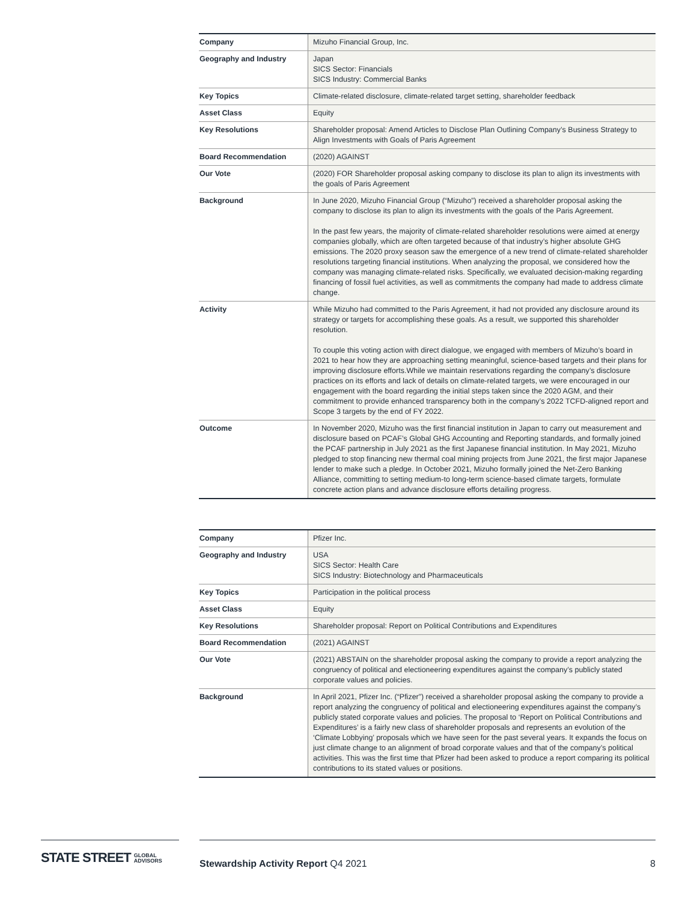| Company | Mizuho Financial Group, Inc. |
| Geography and Industry | Japan SICS Sector: Financials SICS Industry: Commercial Banks |
| Key Topics | Climate-related disclosure, climate-related target setting, shareholder feedback |
| Asset Class | Equity |
| Key Resolutions | Shareholder proposal: Amend Articles to Disclose Plan Outlining Company’s Business Strategy to Align Investments with Goals of Paris Agreement |
| Board Recommendation | (2020) AGAINST |
| Our Vote | (2020) FOR Shareholder proposal asking company to disclose its plan to align its investments with the goals of Paris Agreement |
| Background | In June 2020, Mizuho Financial Group (“Mizuho”) received a shareholder proposal asking the company to disclose its plan to align its investments with the goals of the Paris Agreement. In the past few years, the majority of climate-related shareholder resolutions were aimed at energy companies globally, which are often targeted because of that industry’s higher absolute GHG emissions. The 2020 proxy season saw the emergence of a new trend of climate-related shareholder resolutions targeting financial institutions. When analyzing the proposal, we considered how the company was managing climate-related risks. Specifically, we evaluated decision-making regarding financing of fossil fuel activities, as well as commitments the company had made to address climate change. |
| Activity | While Mizuho had committed to the Paris Agreement, it had not provided any disclosure around its strategy or targets for accomplishing these goals. As a result, we supported this shareholder resolution. To couple this voting action with direct dialogue, we engaged with members of Mizuho’s board in 2021 to hear how they are approaching setting meaningful, science-based targets and their plans for improving disclosure efforts.While we maintain reservations regarding the company’s disclosure practices on its efforts and lack of details on climate-related targets, we were encouraged in our engagement with the board regarding the initial steps taken since the 2020 AGM, and their commitment to provide enhanced transparency both in the company’s 2022 TCFD-aligned report and Scope 3 targets by the end of FY 2022. |
| Outcome | In November 2020, Mizuho was the first financial institution in Japan to carry out measurement and disclosure based on PCAF’s Global GHG Accounting and Reporting standards, and formally joined the PCAF partnership in July 2021 as the first Japanese financial institution. In May 2021, Mizuho pledged to stop financing new thermal coal mining projects from June 2021, the first major Japanese lender to make such a pledge. In October 2021, Mizuho formally joined the Net-Zero Banking Alliance, committing to setting medium-to long-term science-based climate targets, formulate concrete action plans and advance disclosure efforts detailing progress. |
| Company | Pfizer Inc. |
| Geography and Industry | USA SICS Sector: Health Care SICS Industry: Biotechnology and Pharmaceuticals |
| Key Topics | Participation in the political process |
| Asset Class | Equity |
| Key Resolutions | Shareholder proposal: Report on Political Contributions and Expenditures |
| Board Recommendation | (2021) AGAINST |
| Our Vote | (2021) ABSTAIN on the shareholder proposal asking the company to provide a report analyzing the congruency of political and electioneering expenditures against the company’s publicly stated corporate values and policies. |
| Background | In April 2021, Pfizer Inc. (“Pfizer”) received a shareholder proposal asking the company to provide a report analyzing the congruency of political and electioneering expenditures against the company’s publicly stated corporate values and policies. The proposal to ‘Report on Political Contributions and Expenditures’ is a fairly new class of shareholder proposals and represents an evolution of the ‘Climate Lobbying’ proposals which we have seen for the past several years. It expands the focus on just climate change to an alignment of broad corporate values and that of the company’s political activities. This was the first time that Pfizer had been asked to produce a report comparing its political contributions to its stated values or positions. |
STATE STREET GLOBAL
ADVISORS
Stewardship Activity Report Q4 2021 8